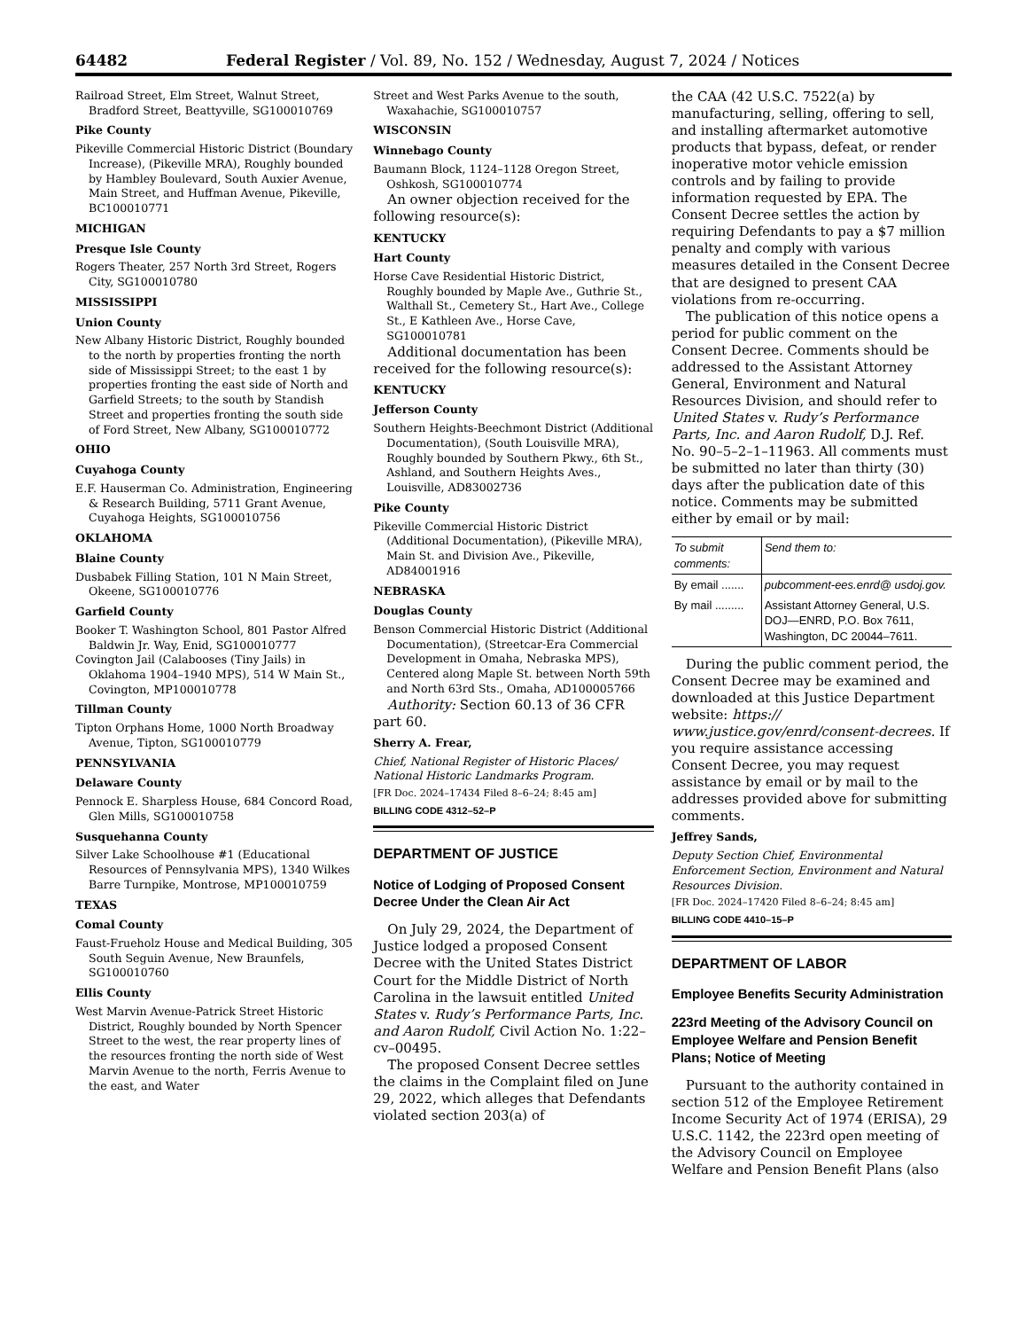64482 Federal Register / Vol. 89, No. 152 / Wednesday, August 7, 2024 / Notices
Railroad Street, Elm Street, Walnut Street, Bradford Street, Beattyville, SG100010769
Pike County
Pikeville Commercial Historic District (Boundary Increase), (Pikeville MRA), Roughly bounded by Hambley Boulevard, South Auxier Avenue, Main Street, and Huffman Avenue, Pikeville, BC100010771
MICHIGAN
Presque Isle County
Rogers Theater, 257 North 3rd Street, Rogers City, SG100010780
MISSISSIPPI
Union County
New Albany Historic District, Roughly bounded to the north by properties fronting the north side of Mississippi Street; to the east 1 by properties fronting the east side of North and Garfield Streets; to the south by Standish Street and properties fronting the south side of Ford Street, New Albany, SG100010772
OHIO
Cuyahoga County
E.F. Hauserman Co. Administration, Engineering & Research Building, 5711 Grant Avenue, Cuyahoga Heights, SG100010756
OKLAHOMA
Blaine County
Dusbabek Filling Station, 101 N Main Street, Okeene, SG100010776
Garfield County
Booker T. Washington School, 801 Pastor Alfred Baldwin Jr. Way, Enid, SG100010777
Covington Jail (Calabooses (Tiny Jails) in Oklahoma 1904–1940 MPS), 514 W Main St., Covington, MP100010778
Tillman County
Tipton Orphans Home, 1000 North Broadway Avenue, Tipton, SG100010779
PENNSYLVANIA
Delaware County
Pennock E. Sharpless House, 684 Concord Road, Glen Mills, SG100010758
Susquehanna County
Silver Lake Schoolhouse #1 (Educational Resources of Pennsylvania MPS), 1340 Wilkes Barre Turnpike, Montrose, MP100010759
TEXAS
Comal County
Faust-Frueholz House and Medical Building, 305 South Seguin Avenue, New Braunfels, SG100010760
Ellis County
West Marvin Avenue-Patrick Street Historic District, Roughly bounded by North Spencer Street to the west, the rear property lines of the resources fronting the north side of West Marvin Avenue to the north, Ferris Avenue to the east, and Water
Street and West Parks Avenue to the south, Waxahachie, SG100010757
WISCONSIN
Winnebago County
Baumann Block, 1124–1128 Oregon Street, Oshkosh, SG100010774
An owner objection received for the following resource(s):
KENTUCKY
Hart County
Horse Cave Residential Historic District, Roughly bounded by Maple Ave., Guthrie St., Walthall St., Cemetery St., Hart Ave., College St., E Kathleen Ave., Horse Cave, SG100010781
Additional documentation has been received for the following resource(s):
KENTUCKY
Jefferson County
Southern Heights-Beechmont District (Additional Documentation), (South Louisville MRA), Roughly bounded by Southern Pkwy., 6th St., Ashland, and Southern Heights Aves., Louisville, AD83002736
Pike County
Pikeville Commercial Historic District (Additional Documentation), (Pikeville MRA), Main St. and Division Ave., Pikeville, AD84001916
NEBRASKA
Douglas County
Benson Commercial Historic District (Additional Documentation), (Streetcar-Era Commercial Development in Omaha, Nebraska MPS), Centered along Maple St. between North 59th and North 63rd Sts., Omaha, AD100005766
Authority: Section 60.13 of 36 CFR part 60.
Sherry A. Frear,
Chief, National Register of Historic Places/ National Historic Landmarks Program.
[FR Doc. 2024–17434 Filed 8–6–24; 8:45 am]
BILLING CODE 4312–52–P
DEPARTMENT OF JUSTICE
Notice of Lodging of Proposed Consent Decree Under the Clean Air Act
On July 29, 2024, the Department of Justice lodged a proposed Consent Decree with the United States District Court for the Middle District of North Carolina in the lawsuit entitled United States v. Rudy’s Performance Parts, Inc. and Aaron Rudolf, Civil Action No. 1:22–cv–00495.
The proposed Consent Decree settles the claims in the Complaint filed on June 29, 2022, which alleges that Defendants violated section 203(a) of
the CAA (42 U.S.C. 7522(a) by manufacturing, selling, offering to sell, and installing aftermarket automotive products that bypass, defeat, or render inoperative motor vehicle emission controls and by failing to provide information requested by EPA. The Consent Decree settles the action by requiring Defendants to pay a $7 million penalty and comply with various measures detailed in the Consent Decree that are designed to present CAA violations from re-occurring.
The publication of this notice opens a period for public comment on the Consent Decree. Comments should be addressed to the Assistant Attorney General, Environment and Natural Resources Division, and should refer to United States v. Rudy’s Performance Parts, Inc. and Aaron Rudolf, D.J. Ref. No. 90–5–2–1–11963. All comments must be submitted no later than thirty (30) days after the publication date of this notice. Comments may be submitted either by email or by mail:
| To submit comments: | Send them to: |
| --- | --- |
| By email ....... | pubcomment-ees.enrd@ usdoj.gov. |
| By mail ......... | Assistant Attorney General, U.S. DOJ—ENRD, P.O. Box 7611, Washington, DC 20044–7611. |
During the public comment period, the Consent Decree may be examined and downloaded at this Justice Department website: https:// www.justice.gov/enrd/consent-decrees. If you require assistance accessing Consent Decree, you may request assistance by email or by mail to the addresses provided above for submitting comments.
Jeffrey Sands,
Deputy Section Chief, Environmental Enforcement Section, Environment and Natural Resources Division.
[FR Doc. 2024–17420 Filed 8–6–24; 8:45 am]
BILLING CODE 4410–15–P
DEPARTMENT OF LABOR
Employee Benefits Security Administration
223rd Meeting of the Advisory Council on Employee Welfare and Pension Benefit Plans; Notice of Meeting
Pursuant to the authority contained in section 512 of the Employee Retirement Income Security Act of 1974 (ERISA), 29 U.S.C. 1142, the 223rd open meeting of the Advisory Council on Employee Welfare and Pension Benefit Plans (also